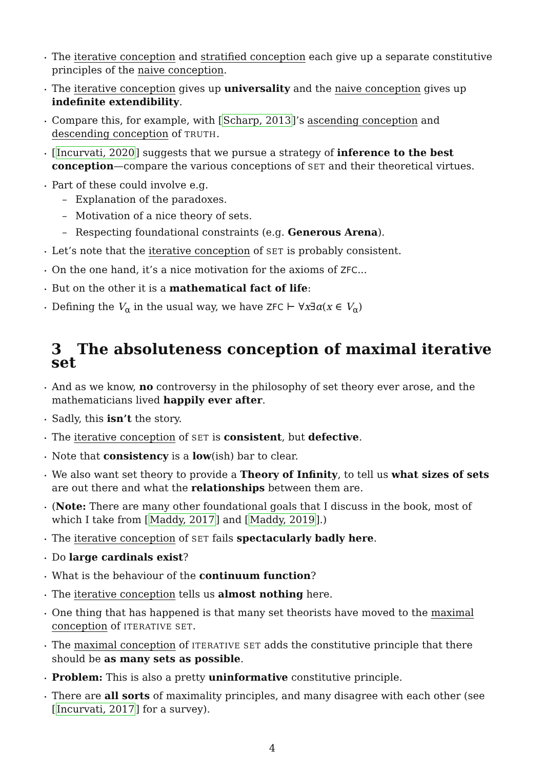The iterative conception and stratified conception each give up a separate constitutive principles of the naive conception.
The iterative conception gives up universality and the naive conception gives up indefinite extendibility.
Compare this, for example, with [Scharp, 2013]’s ascending conception and descending conception of TRUTH.
[Incurvati, 2020] suggests that we pursue a strategy of inference to the best conception—compare the various conceptions of SET and their theoretical virtues.
Part of these could involve e.g.
– Explanation of the paradoxes.
– Motivation of a nice theory of sets.
– Respecting foundational constraints (e.g. Generous Arena).
Let’s note that the iterative conception of SET is probably consistent.
On the one hand, it’s a nice motivation for the axioms of ZFC...
But on the other it is a mathematical fact of life:
Defining the V<sub>α</sub> in the usual way, we have ZFC ⊢ ∀x∃α(x ∈ V<sub>α</sub>)
3 The absoluteness conception of maximal iterative set
And as we know, no controversy in the philosophy of set theory ever arose, and the mathematicians lived happily ever after.
Sadly, this isn’t the story.
The iterative conception of SET is consistent, but defective.
Note that consistency is a low(ish) bar to clear.
We also want set theory to provide a Theory of Infinity, to tell us what sizes of sets are out there and what the relationships between them are.
(Note: There are many other foundational goals that I discuss in the book, most of which I take from [Maddy, 2017] and [Maddy, 2019].)
The iterative conception of SET fails spectacularly badly here.
Do large cardinals exist?
What is the behaviour of the continuum function?
The iterative conception tells us almost nothing here.
One thing that has happened is that many set theorists have moved to the maximal conception of ITERATIVE SET.
The maximal conception of ITERATIVE SET adds the constitutive principle that there should be as many sets as possible.
Problem: This is also a pretty uninformative constitutive principle.
There are all sorts of maximality principles, and many disagree with each other (see [Incurvati, 2017] for a survey).
4